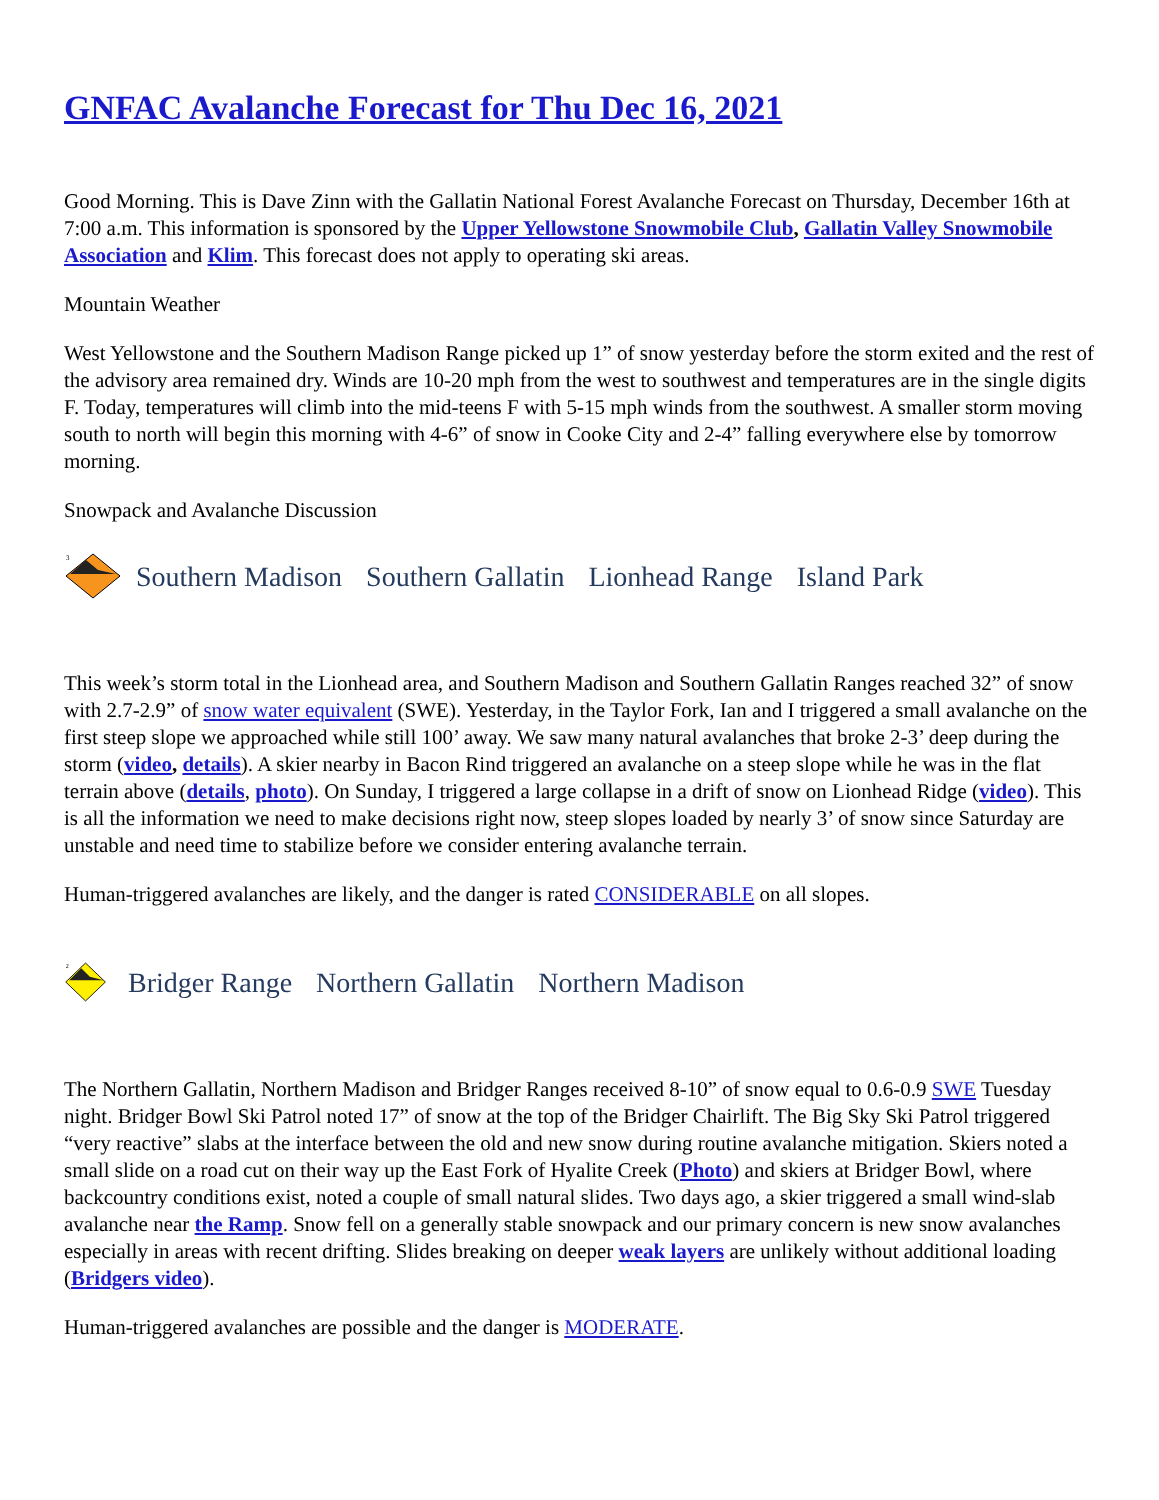GNFAC Avalanche Forecast for Thu Dec 16, 2021
Good Morning. This is Dave Zinn with the Gallatin National Forest Avalanche Forecast on Thursday, December 16th at 7:00 a.m. This information is sponsored by the Upper Yellowstone Snowmobile Club, Gallatin Valley Snowmobile Association and Klim. This forecast does not apply to operating ski areas.
Mountain Weather
West Yellowstone and the Southern Madison Range picked up 1” of snow yesterday before the storm exited and the rest of the advisory area remained dry. Winds are 10-20 mph from the west to southwest and temperatures are in the single digits F. Today, temperatures will climb into the mid-teens F with 5-15 mph winds from the southwest. A smaller storm moving south to north will begin this morning with 4-6” of snow in Cooke City and 2-4” falling everywhere else by tomorrow morning.
Snowpack and Avalanche Discussion
3
Southern Madison Southern Gallatin Lionhead Range Island Park
This week’s storm total in the Lionhead area, and Southern Madison and Southern Gallatin Ranges reached 32” of snow with 2.7-2.9” of snow water equivalent (SWE). Yesterday, in the Taylor Fork, Ian and I triggered a small avalanche on the first steep slope we approached while still 100’ away. We saw many natural avalanches that broke 2-3’ deep during the storm (video, details). A skier nearby in Bacon Rind triggered an avalanche on a steep slope while he was in the flat terrain above (details, photo). On Sunday, I triggered a large collapse in a drift of snow on Lionhead Ridge (video). This is all the information we need to make decisions right now, steep slopes loaded by nearly 3’ of snow since Saturday are unstable and need time to stabilize before we consider entering avalanche terrain.
Human-triggered avalanches are likely, and the danger is rated CONSIDERABLE on all slopes.
2
Bridger Range Northern Gallatin Northern Madison
The Northern Gallatin, Northern Madison and Bridger Ranges received 8-10” of snow equal to 0.6-0.9 SWE Tuesday night. Bridger Bowl Ski Patrol noted 17” of snow at the top of the Bridger Chairlift. The Big Sky Ski Patrol triggered “very reactive” slabs at the interface between the old and new snow during routine avalanche mitigation. Skiers noted a small slide on a road cut on their way up the East Fork of Hyalite Creek (Photo) and skiers at Bridger Bowl, where backcountry conditions exist, noted a couple of small natural slides. Two days ago, a skier triggered a small wind-slab avalanche near the Ramp. Snow fell on a generally stable snowpack and our primary concern is new snow avalanches especially in areas with recent drifting. Slides breaking on deeper weak layers are unlikely without additional loading (Bridgers video).
Human-triggered avalanches are possible and the danger is MODERATE.